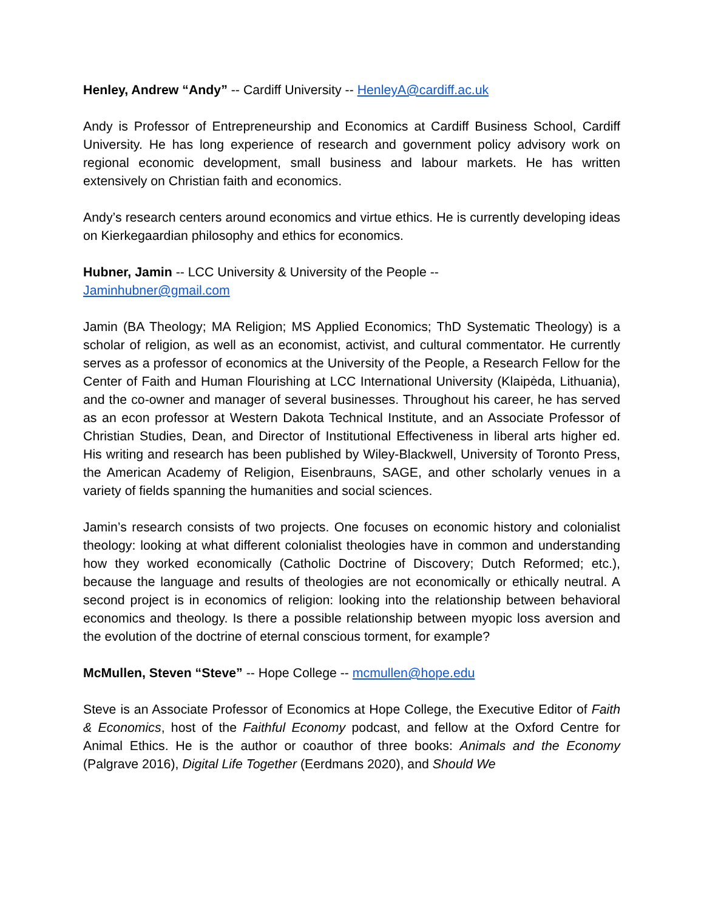Henley, Andrew “Andy” -- Cardiff University -- HenleyA@cardiff.ac.uk
Andy is Professor of Entrepreneurship and Economics at Cardiff Business School, Cardiff University. He has long experience of research and government policy advisory work on regional economic development, small business and labour markets. He has written extensively on Christian faith and economics.
Andy’s research centers around economics and virtue ethics. He is currently developing ideas on Kierkegaardian philosophy and ethics for economics.
Hubner, Jamin -- LCC University & University of the People --
Jaminhubner@gmail.com
Jamin (BA Theology; MA Religion; MS Applied Economics; ThD Systematic Theology) is a scholar of religion, as well as an economist, activist, and cultural commentator. He currently serves as a professor of economics at the University of the People, a Research Fellow for the Center of Faith and Human Flourishing at LCC International University (Klaipėda, Lithuania), and the co-owner and manager of several businesses. Throughout his career, he has served as an econ professor at Western Dakota Technical Institute, and an Associate Professor of Christian Studies, Dean, and Director of Institutional Effectiveness in liberal arts higher ed. His writing and research has been published by Wiley-Blackwell, University of Toronto Press, the American Academy of Religion, Eisenbrauns, SAGE, and other scholarly venues in a variety of fields spanning the humanities and social sciences.
Jamin’s research consists of two projects. One focuses on economic history and colonialist theology: looking at what different colonialist theologies have in common and understanding how they worked economically (Catholic Doctrine of Discovery; Dutch Reformed; etc.), because the language and results of theologies are not economically or ethically neutral. A second project is in economics of religion: looking into the relationship between behavioral economics and theology. Is there a possible relationship between myopic loss aversion and the evolution of the doctrine of eternal conscious torment, for example?
McMullen, Steven “Steve” -- Hope College -- mcmullen@hope.edu
Steve is an Associate Professor of Economics at Hope College, the Executive Editor of Faith & Economics, host of the Faithful Economy podcast, and fellow at the Oxford Centre for Animal Ethics. He is the author or coauthor of three books: Animals and the Economy (Palgrave 2016), Digital Life Together (Eerdmans 2020), and Should We